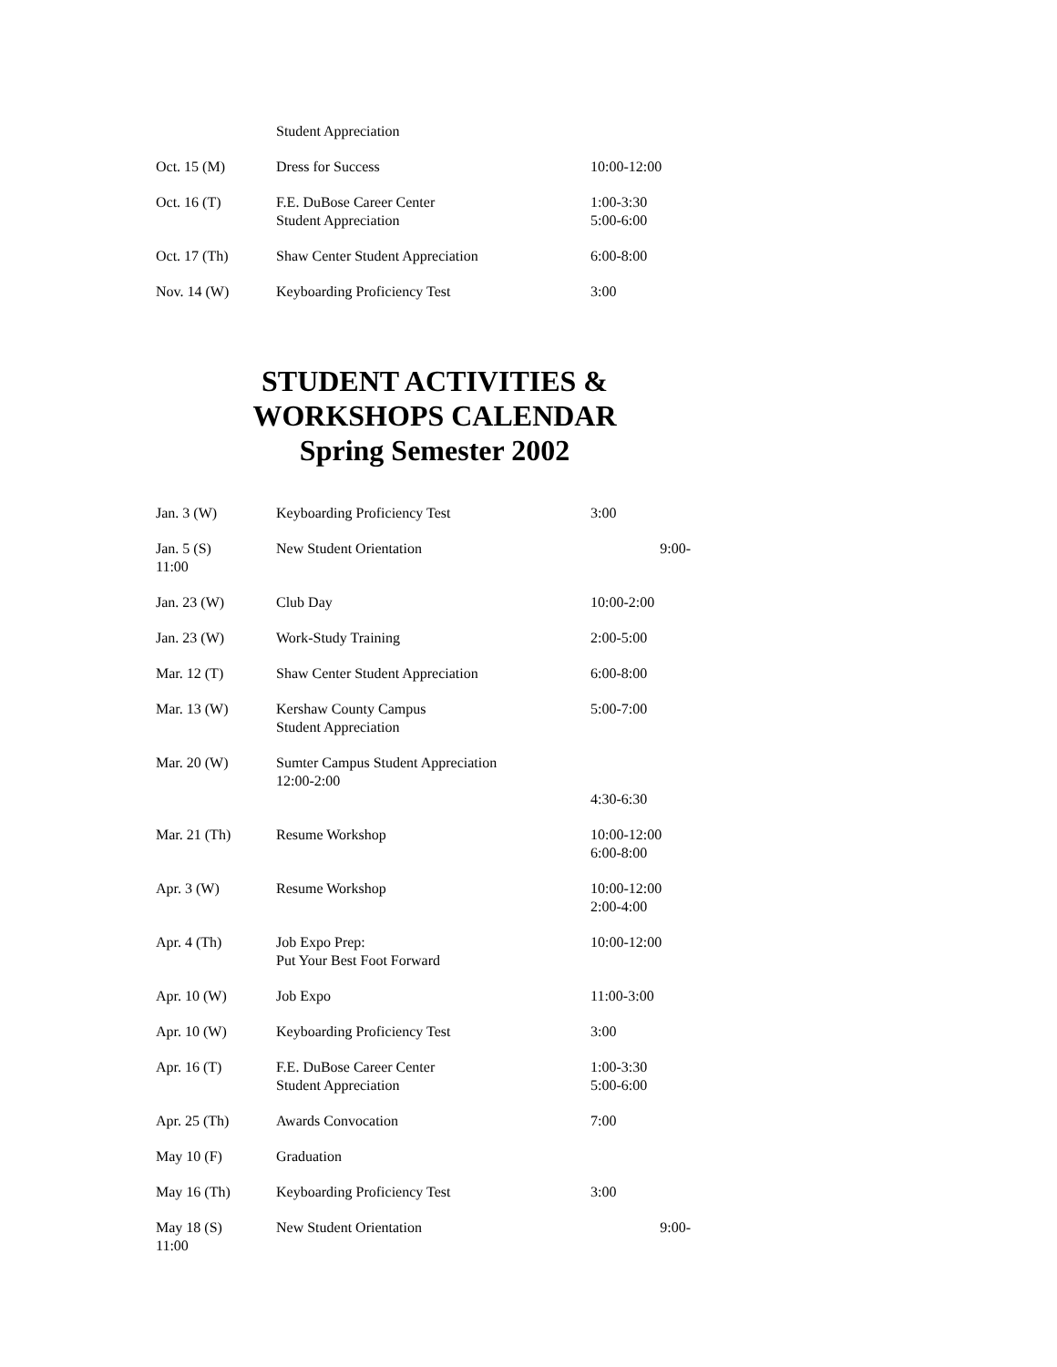| | Student Appreciation | |
| Oct. 15 (M) | Dress for Success | 10:00-12:00 |
| Oct. 16 (T) | F.E. DuBose Career Center Student Appreciation | 1:00-3:30 5:00-6:00 |
| Oct. 17 (Th) | Shaw Center Student Appreciation | 6:00-8:00 |
| Nov. 14 (W) | Keyboarding Proficiency Test | 3:00 |
STUDENT ACTIVITIES &
WORKSHOPS CALENDAR
Spring Semester 2002
| Jan. 3 (W) | Keyboarding Proficiency Test | 3:00 |
| Jan. 5 (S) 11:00 | New Student Orientation | 9:00- |
| Jan. 23 (W) | Club Day | 10:00-2:00 |
| Jan. 23 (W) | Work-Study Training | 2:00-5:00 |
| Mar. 12 (T) | Shaw Center Student Appreciation | 6:00-8:00 |
| Mar. 13 (W) | Kershaw County Campus Student Appreciation | 5:00-7:00 |
| Mar. 20 (W) | Sumter Campus Student Appreciation 12:00-2:00 | 4:30-6:30 |
| Mar. 21 (Th) | Resume Workshop | 10:00-12:00 6:00-8:00 |
| Apr. 3 (W) | Resume Workshop | 10:00-12:00 2:00-4:00 |
| Apr. 4 (Th) | Job Expo Prep: Put Your Best Foot Forward | 10:00-12:00 |
| Apr. 10 (W) | Job Expo | 11:00-3:00 |
| Apr. 10 (W) | Keyboarding Proficiency Test | 3:00 |
| Apr. 16 (T) | F.E. DuBose Career Center Student Appreciation | 1:00-3:30 5:00-6:00 |
| Apr. 25 (Th) | Awards Convocation | 7:00 |
| May 10 (F) | Graduation | |
| May 16 (Th) | Keyboarding Proficiency Test | 3:00 |
| May 18 (S) 11:00 | New Student Orientation | 9:00- |